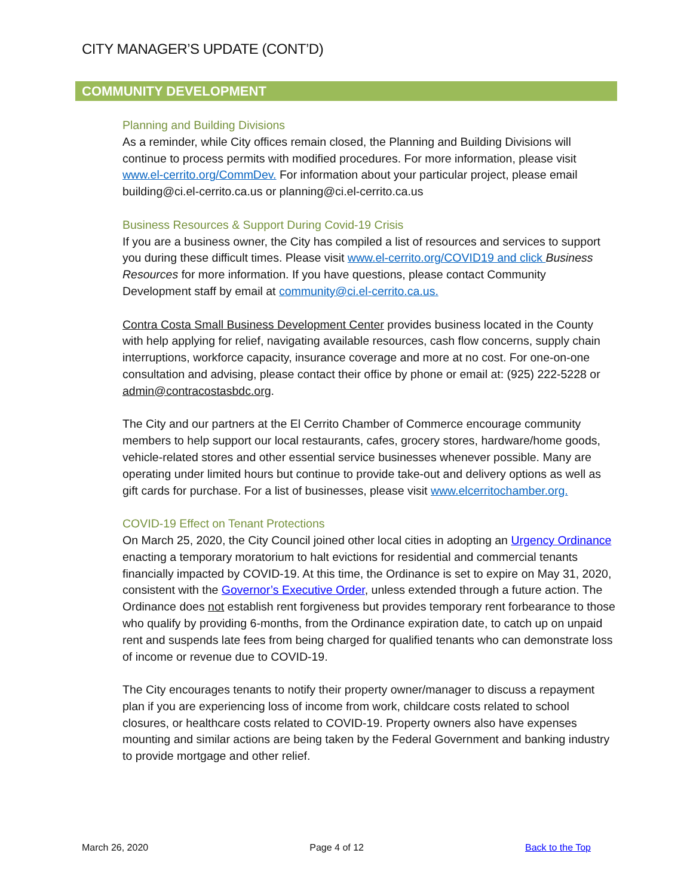CITY MANAGER’S UPDATE (CONT’D)
COMMUNITY DEVELOPMENT
Planning and Building Divisions
As a reminder, while City offices remain closed, the Planning and Building Divisions will continue to process permits with modified procedures. For more information, please visit www.el-cerrito.org/CommDev. For information about your particular project, please email building@ci.el-cerrito.ca.us or planning@ci.el-cerrito.ca.us
Business Resources & Support During Covid-19 Crisis
If you are a business owner, the City has compiled a list of resources and services to support you during these difficult times. Please visit www.el-cerrito.org/COVID19 and click Business Resources for more information. If you have questions, please contact Community Development staff by email at community@ci.el-cerrito.ca.us.
Contra Costa Small Business Development Center provides business located in the County with help applying for relief, navigating available resources, cash flow concerns, supply chain interruptions, workforce capacity, insurance coverage and more at no cost. For one-on-one consultation and advising, please contact their office by phone or email at: (925) 222-5228 or admin@contracostasbdc.org.
The City and our partners at the El Cerrito Chamber of Commerce encourage community members to help support our local restaurants, cafes, grocery stores, hardware/home goods, vehicle-related stores and other essential service businesses whenever possible. Many are operating under limited hours but continue to provide take-out and delivery options as well as gift cards for purchase. For a list of businesses, please visit www.elcerritochamber.org.
COVID-19 Effect on Tenant Protections
On March 25, 2020, the City Council joined other local cities in adopting an Urgency Ordinance enacting a temporary moratorium to halt evictions for residential and commercial tenants financially impacted by COVID-19. At this time, the Ordinance is set to expire on May 31, 2020, consistent with the Governor’s Executive Order, unless extended through a future action. The Ordinance does not establish rent forgiveness but provides temporary rent forbearance to those who qualify by providing 6-months, from the Ordinance expiration date, to catch up on unpaid rent and suspends late fees from being charged for qualified tenants who can demonstrate loss of income or revenue due to COVID-19.
The City encourages tenants to notify their property owner/manager to discuss a repayment plan if you are experiencing loss of income from work, childcare costs related to school closures, or healthcare costs related to COVID-19. Property owners also have expenses mounting and similar actions are being taken by the Federal Government and banking industry to provide mortgage and other relief.
March 26, 2020 Page 4 of 12 Back to the Top